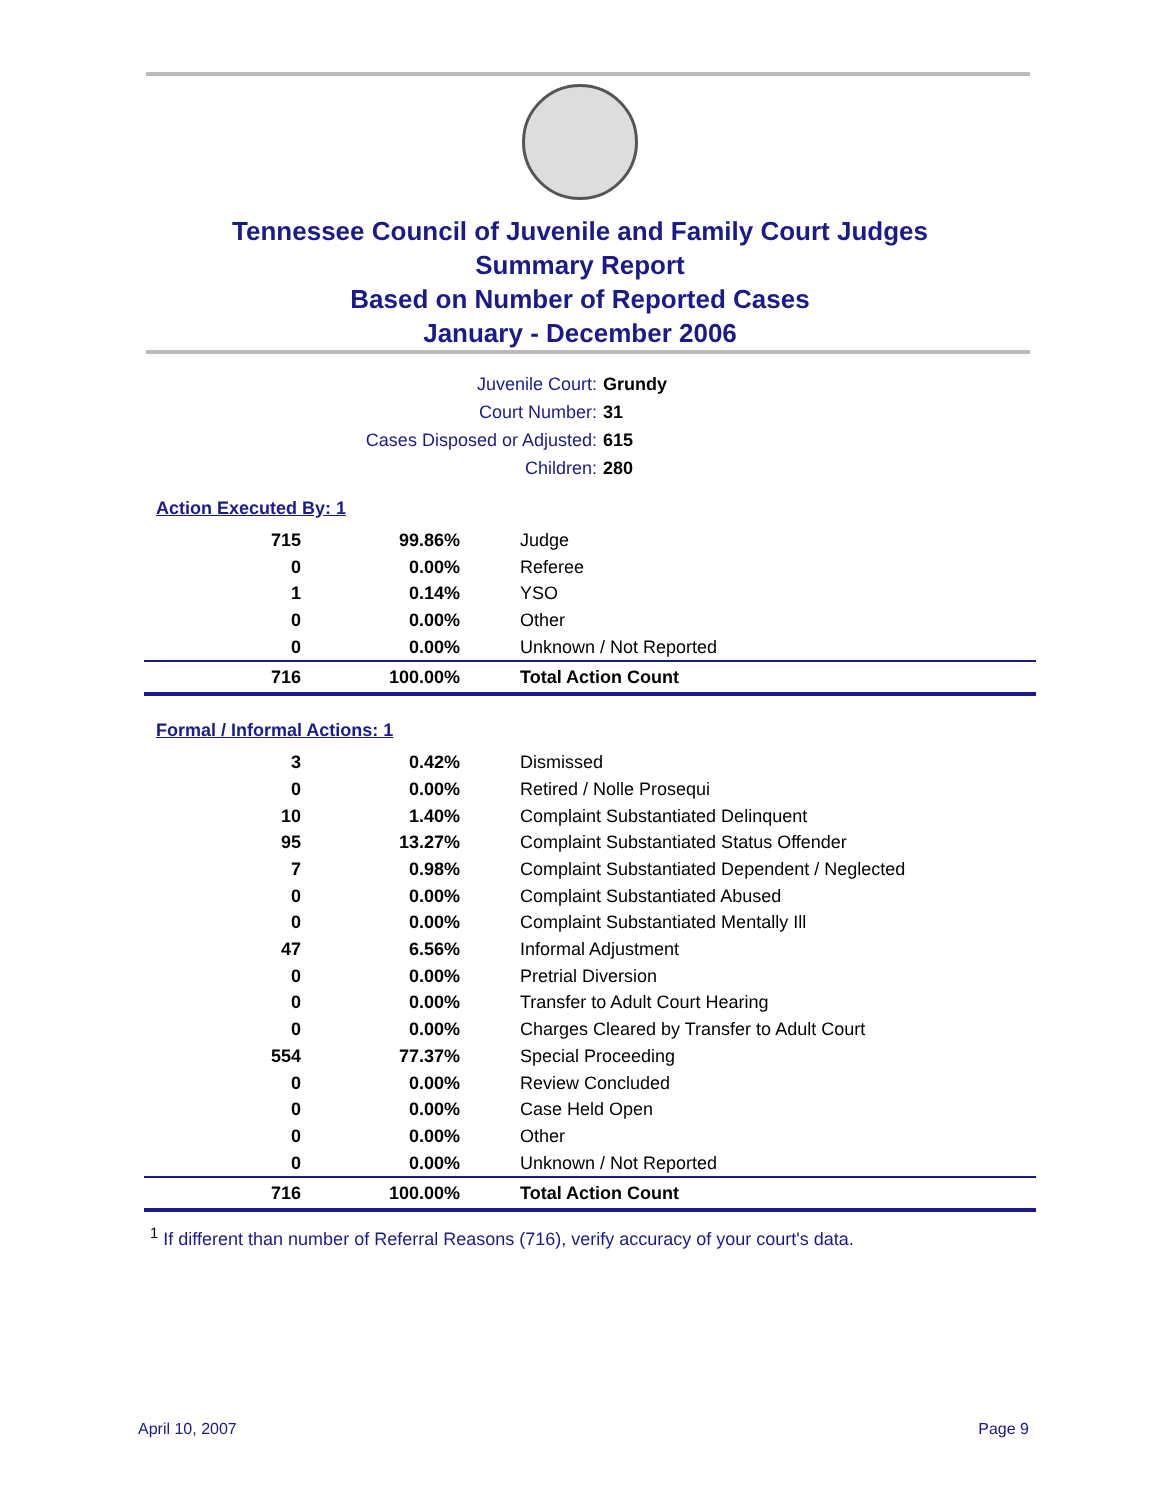Tennessee Council of Juvenile and Family Court Judges
Summary Report
Based on Number of Reported Cases
January - December 2006
Juvenile Court: Grundy
Court Number: 31
Cases Disposed or Adjusted: 615
Children: 280
Action Executed By: 1
| 715 | 99.86% | Judge |
| 0 | 0.00% | Referee |
| 1 | 0.14% | YSO |
| 0 | 0.00% | Other |
| 0 | 0.00% | Unknown / Not Reported |
| 716 | 100.00% | Total Action Count |
Formal / Informal Actions: 1
| 3 | 0.42% | Dismissed |
| 0 | 0.00% | Retired / Nolle Prosequi |
| 10 | 1.40% | Complaint Substantiated Delinquent |
| 95 | 13.27% | Complaint Substantiated Status Offender |
| 7 | 0.98% | Complaint Substantiated Dependent / Neglected |
| 0 | 0.00% | Complaint Substantiated Abused |
| 0 | 0.00% | Complaint Substantiated Mentally Ill |
| 47 | 6.56% | Informal Adjustment |
| 0 | 0.00% | Pretrial Diversion |
| 0 | 0.00% | Transfer to Adult Court Hearing |
| 0 | 0.00% | Charges Cleared by Transfer to Adult Court |
| 554 | 77.37% | Special Proceeding |
| 0 | 0.00% | Review Concluded |
| 0 | 0.00% | Case Held Open |
| 0 | 0.00% | Other |
| 0 | 0.00% | Unknown / Not Reported |
| 716 | 100.00% | Total Action Count |
<sup>1</sup> If different than number of Referral Reasons (716), verify accuracy of your court's data.
April 10, 2007 Page 9